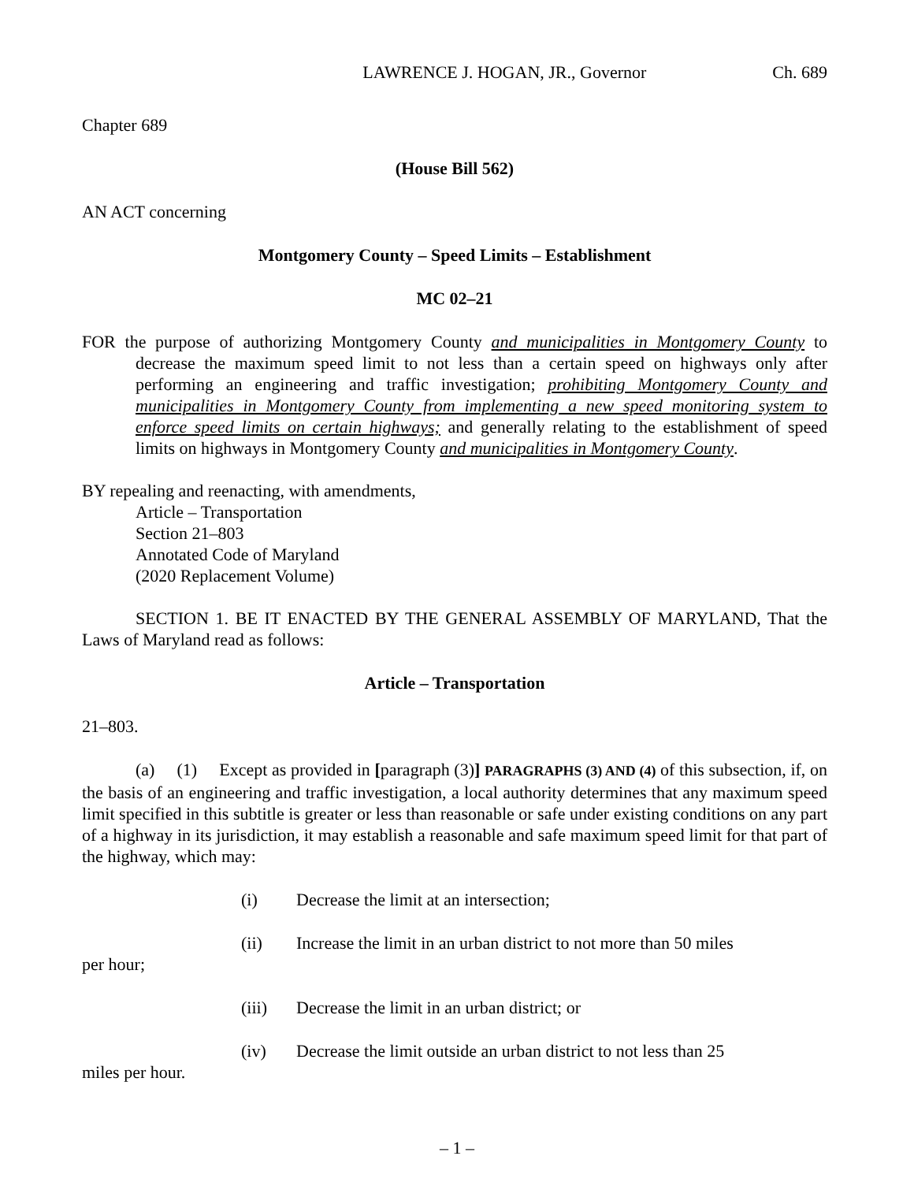LAWRENCE J. HOGAN, JR., Governor Ch. 689
Chapter 689
(House Bill 562)
AN ACT concerning
Montgomery County – Speed Limits – Establishment
MC 02–21
FOR the purpose of authorizing Montgomery County and municipalities in Montgomery County to decrease the maximum speed limit to not less than a certain speed on highways only after performing an engineering and traffic investigation; prohibiting Montgomery County and municipalities in Montgomery County from implementing a new speed monitoring system to enforce speed limits on certain highways; and generally relating to the establishment of speed limits on highways in Montgomery County and municipalities in Montgomery County.
BY repealing and reenacting, with amendments,
Article – Transportation
Section 21–803
Annotated Code of Maryland
(2020 Replacement Volume)
SECTION 1. BE IT ENACTED BY THE GENERAL ASSEMBLY OF MARYLAND, That the Laws of Maryland read as follows:
Article – Transportation
21–803.
(a) (1) Except as provided in [paragraph (3)] PARAGRAPHS (3) AND (4) of this subsection, if, on the basis of an engineering and traffic investigation, a local authority determines that any maximum speed limit specified in this subtitle is greater or less than reasonable or safe under existing conditions on any part of a highway in its jurisdiction, it may establish a reasonable and safe maximum speed limit for that part of the highway, which may:
(i) Decrease the limit at an intersection;
(ii) Increase the limit in an urban district to not more than 50 miles
per hour;
(iii) Decrease the limit in an urban district; or
(iv) Decrease the limit outside an urban district to not less than 25
miles per hour.
– 1 –